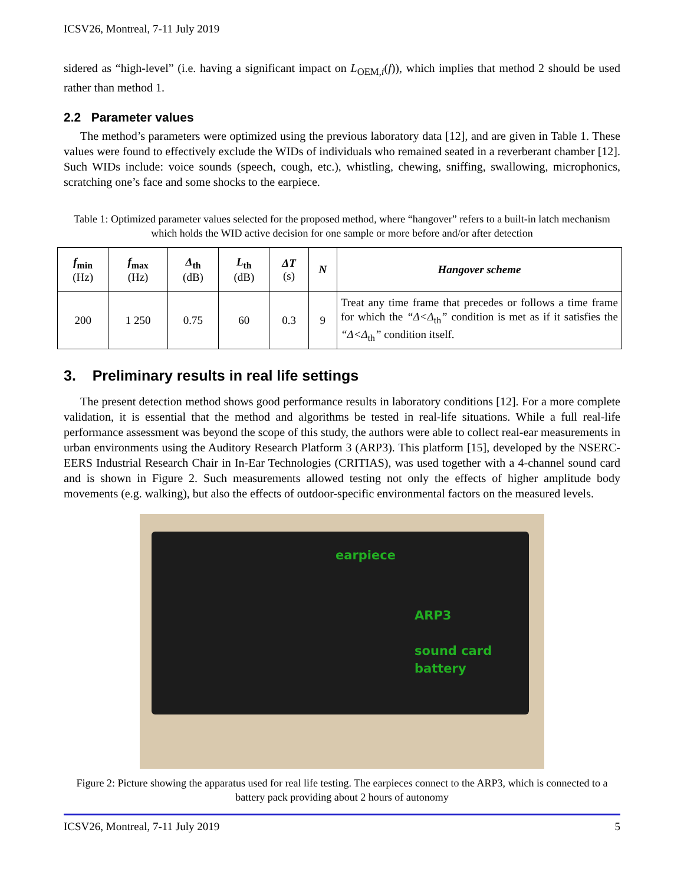ICSV26, Montreal, 7-11 July 2019
sidered as “high-level” (i.e. having a significant impact on L<sub>OEM,i</sub>(f)), which implies that method 2 should be used rather than method 1.
2.2 Parameter values
The method’s parameters were optimized using the previous laboratory data [12], and are given in Table 1. These values were found to effectively exclude the WIDs of individuals who remained seated in a reverberant chamber [12]. Such WIDs include: voice sounds (speech, cough, etc.), whistling, chewing, sniffing, swallowing, microphonics, scratching one’s face and some shocks to the earpiece.
Table 1: Optimized parameter values selected for the proposed method, where “hangover” refers to a built-in latch mechanism which holds the WID active decision for one sample or more before and/or after detection
| f<sub>min</sub> (Hz) | f<sub>max</sub> (Hz) | Δ<sub>th</sub> (dB) | L<sub>th</sub> (dB) | ΔT (s) | N | Hangover scheme |
| --- | --- | --- | --- | --- | --- | --- |
| 200 | 1 250 | 0.75 | 60 | 0.3 | 9 | Treat any time frame that precedes or follows a time frame for which the “Δ<Δ<sub>th</sub> ” condition is met as if it satisfies the “Δ<Δ<sub>th</sub> ” condition itself. |
3. Preliminary results in real life settings
The present detection method shows good performance results in laboratory conditions [12]. For a more complete validation, it is essential that the method and algorithms be tested in real-life situations. While a full real-life performance assessment was beyond the scope of this study, the authors were able to collect real-ear measurements in urban environments using the Auditory Research Platform 3 (ARP3). This platform [15], developed by the NSERC-EERS Industrial Research Chair in In-Ear Technologies (CRITIAS), was used together with a 4-channel sound card and is shown in Figure 2. Such measurements allowed testing not only the effects of higher amplitude body movements (e.g. walking), but also the effects of outdoor-specific environmental factors on the measured levels.
earpiece
ARP3
sound card
battery
Figure 2: Picture showing the apparatus used for real life testing. The earpieces connect to the ARP3, which is connected to a battery pack providing about 2 hours of autonomy
ICSV26, Montreal, 7-11 July 2019 5